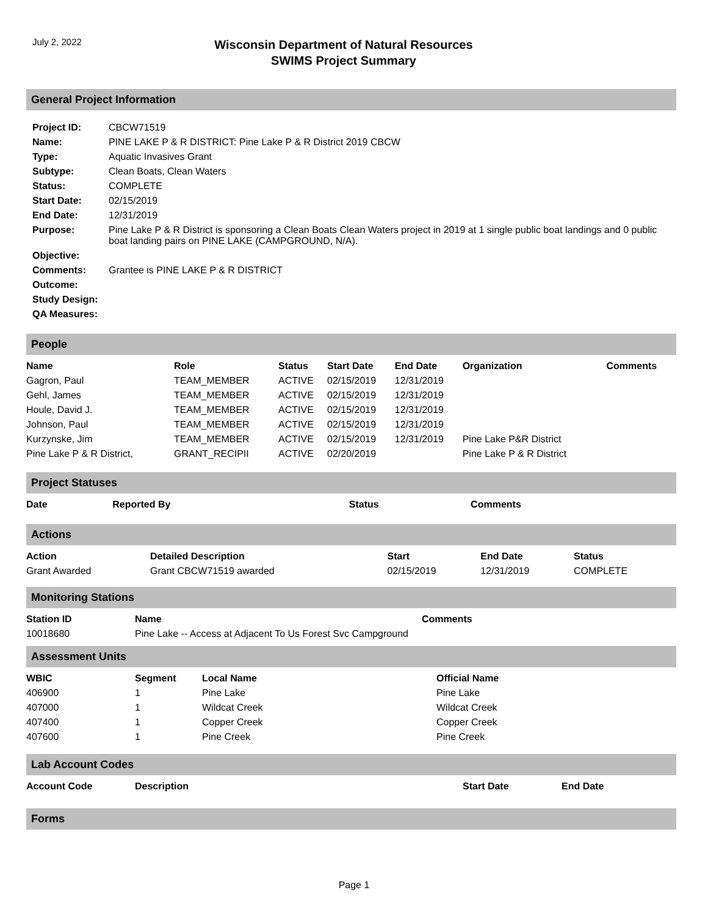July 2, 2022
Wisconsin Department of Natural Resources
SWIMS Project Summary
General Project Information
| Project ID: | CBCW71519 |
| Name: | PINE LAKE P & R DISTRICT: Pine Lake P & R District 2019 CBCW |
| Type: | Aquatic Invasives Grant |
| Subtype: | Clean Boats, Clean Waters |
| Status: | COMPLETE |
| Start Date: | 02/15/2019 |
| End Date: | 12/31/2019 |
| Purpose: | Pine Lake P & R District is sponsoring a Clean Boats Clean Waters project in 2019 at 1 single public boat landings and 0 public boat landing pairs on PINE LAKE (CAMPGROUND, N/A). |
| Objective: | |
| Comments: | Grantee is PINE LAKE P & R DISTRICT |
| Outcome: | |
| Study Design: | |
| QA Measures: | |
People
| Name | Role | Status | Start Date | End Date | Organization | Comments |
| --- | --- | --- | --- | --- | --- | --- |
| Gagron, Paul | TEAM_MEMBER | ACTIVE | 02/15/2019 | 12/31/2019 | | |
| Gehl, James | TEAM_MEMBER | ACTIVE | 02/15/2019 | 12/31/2019 | | |
| Houle, David J. | TEAM_MEMBER | ACTIVE | 02/15/2019 | 12/31/2019 | | |
| Johnson, Paul | TEAM_MEMBER | ACTIVE | 02/15/2019 | 12/31/2019 | | |
| Kurzynske, Jim | TEAM_MEMBER | ACTIVE | 02/15/2019 | 12/31/2019 | Pine Lake P&R District | |
| Pine Lake P & R District, | GRANT_RECIPII | ACTIVE | 02/20/2019 | | Pine Lake P & R District | |
Project Statuses
| Date | Reported By | Status | Comments |
| --- | --- | --- | --- |
Actions
| Action | Detailed Description | Start | End Date | Status |
| --- | --- | --- | --- | --- |
| Grant Awarded | Grant CBCW71519 awarded | 02/15/2019 | 12/31/2019 | COMPLETE |
Monitoring Stations
| Station ID | Name | Comments |
| --- | --- | --- |
| 10018680 | Pine Lake -- Access at Adjacent To Us Forest Svc Campground | |
Assessment Units
| WBIC | Segment | Local Name | Official Name |
| --- | --- | --- | --- |
| 406900 | 1 | Pine Lake | Pine Lake |
| 407000 | 1 | Wildcat Creek | Wildcat Creek |
| 407400 | 1 | Copper Creek | Copper Creek |
| 407600 | 1 | Pine Creek | Pine Creek |
Lab Account Codes
| Account Code | Description | Start Date | End Date |
| --- | --- | --- | --- |
Forms
Page 1